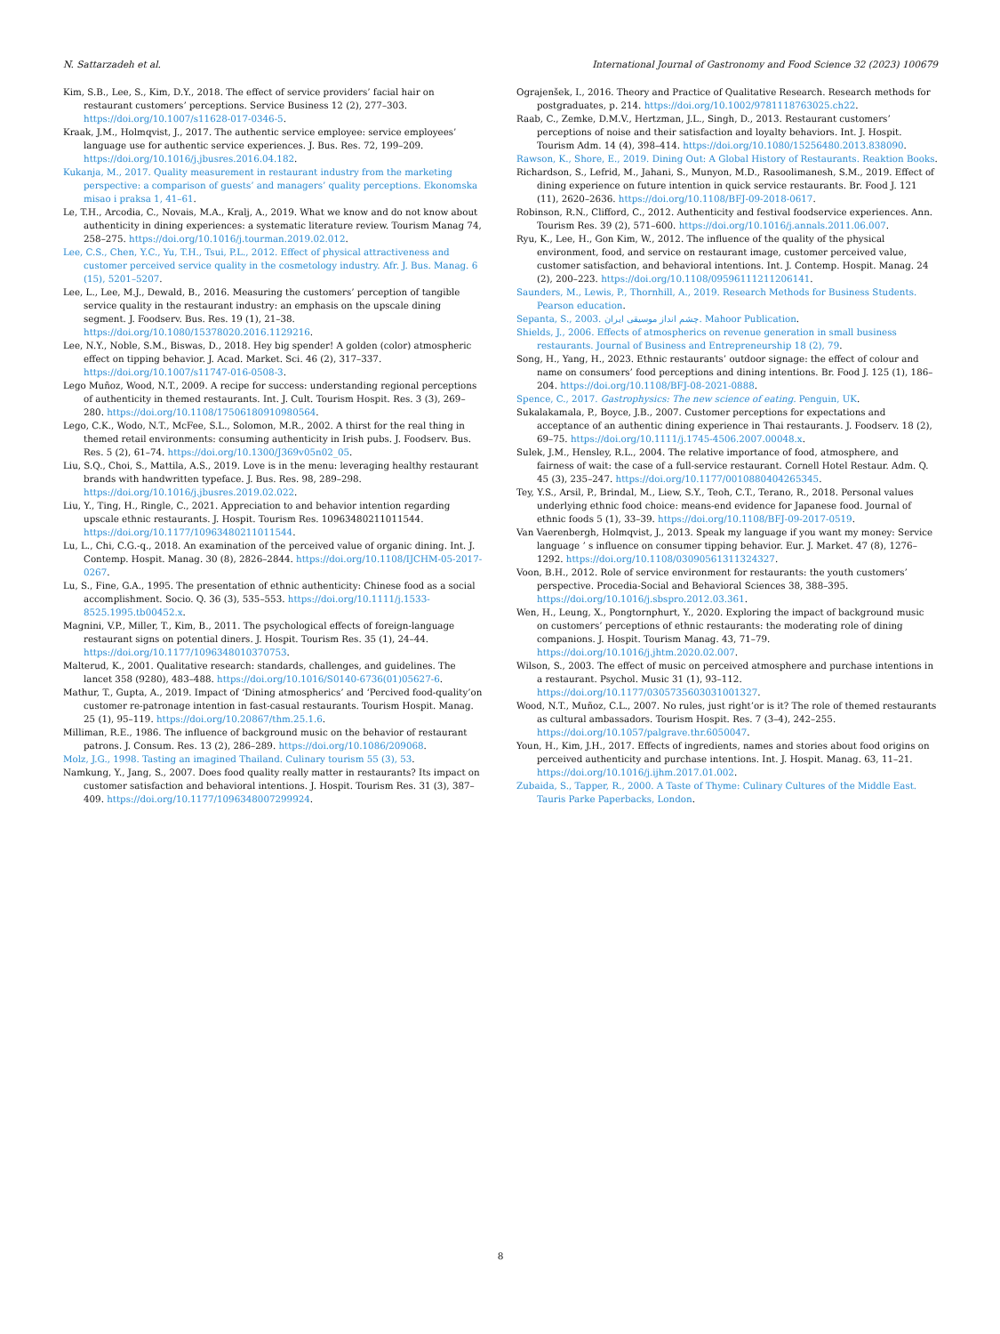N. Sattarzadeh et al. International Journal of Gastronomy and Food Science 32 (2023) 100679
Kim, S.B., Lee, S., Kim, D.Y., 2018. The effect of service providers’ facial hair on restaurant customers’ perceptions. Service Business 12 (2), 277–303. https://doi.org/10.1007/s11628-017-0346-5.
Kraak, J.M., Holmqvist, J., 2017. The authentic service employee: service employees’ language use for authentic service experiences. J. Bus. Res. 72, 199–209. https://doi.org/10.1016/j.jbusres.2016.04.182.
Kukanja, M., 2017. Quality measurement in restaurant industry from the marketing perspective: a comparison of guests’ and managers’ quality perceptions. Ekonomska misao i praksa 1, 41–61.
Le, T.H., Arcodia, C., Novais, M.A., Kralj, A., 2019. What we know and do not know about authenticity in dining experiences: a systematic literature review. Tourism Manag 74, 258–275. https://doi.org/10.1016/j.tourman.2019.02.012.
Lee, C.S., Chen, Y.C., Yu, T.H., Tsui, P.L., 2012. Effect of physical attractiveness and customer perceived service quality in the cosmetology industry. Afr. J. Bus. Manag. 6 (15), 5201–5207.
Lee, L., Lee, M.J., Dewald, B., 2016. Measuring the customers’ perception of tangible service quality in the restaurant industry: an emphasis on the upscale dining segment. J. Foodserv. Bus. Res. 19 (1), 21–38. https://doi.org/10.1080/15378020.2016.1129216.
Lee, N.Y., Noble, S.M., Biswas, D., 2018. Hey big spender! A golden (color) atmospheric effect on tipping behavior. J. Acad. Market. Sci. 46 (2), 317–337. https://doi.org/10.1007/s11747-016-0508-3.
Lego Muñoz, Wood, N.T., 2009. A recipe for success: understanding regional perceptions of authenticity in themed restaurants. Int. J. Cult. Tourism Hospit. Res. 3 (3), 269–280. https://doi.org/10.1108/17506180910980564.
Lego, C.K., Wodo, N.T., McFee, S.L., Solomon, M.R., 2002. A thirst for the real thing in themed retail environments: consuming authenticity in Irish pubs. J. Foodserv. Bus. Res. 5 (2), 61–74. https://doi.org/10.1300/J369v05n02_05.
Liu, S.Q., Choi, S., Mattila, A.S., 2019. Love is in the menu: leveraging healthy restaurant brands with handwritten typeface. J. Bus. Res. 98, 289–298. https://doi.org/10.1016/j.jbusres.2019.02.022.
Liu, Y., Ting, H., Ringle, C., 2021. Appreciation to and behavior intention regarding upscale ethnic restaurants. J. Hospit. Tourism Res. 10963480211011544. https://doi.org/10.1177/10963480211011544.
Lu, L., Chi, C.G.-q., 2018. An examination of the perceived value of organic dining. Int. J. Contemp. Hospit. Manag. 30 (8), 2826–2844. https://doi.org/10.1108/IJCHM-05-2017-0267.
Lu, S., Fine, G.A., 1995. The presentation of ethnic authenticity: Chinese food as a social accomplishment. Socio. Q. 36 (3), 535–553. https://doi.org/10.1111/j.1533-8525.1995.tb00452.x.
Magnini, V.P., Miller, T., Kim, B., 2011. The psychological effects of foreign-language restaurant signs on potential diners. J. Hospit. Tourism Res. 35 (1), 24–44. https://doi.org/10.1177/1096348010370753.
Malterud, K., 2001. Qualitative research: standards, challenges, and guidelines. The lancet 358 (9280), 483–488. https://doi.org/10.1016/S0140-6736(01)05627-6.
Mathur, T., Gupta, A., 2019. Impact of ‘Dining atmospherics’ and ‘Percived food-quality’on customer re-patronage intention in fast-casual restaurants. Tourism Hospit. Manag. 25 (1), 95–119. https://doi.org/10.20867/thm.25.1.6.
Milliman, R.E., 1986. The influence of background music on the behavior of restaurant patrons. J. Consum. Res. 13 (2), 286–289. https://doi.org/10.1086/209068.
Molz, J.G., 1998. Tasting an imagined Thailand. Culinary tourism 55 (3), 53.
Namkung, Y., Jang, S., 2007. Does food quality really matter in restaurants? Its impact on customer satisfaction and behavioral intentions. J. Hospit. Tourism Res. 31 (3), 387–409. https://doi.org/10.1177/1096348007299924.
Ograjenšek, I., 2016. Theory and Practice of Qualitative Research. Research methods for postgraduates, p. 214. https://doi.org/10.1002/9781118763025.ch22.
Raab, C., Zemke, D.M.V., Hertzman, J.L., Singh, D., 2013. Restaurant customers’ perceptions of noise and their satisfaction and loyalty behaviors. Int. J. Hospit. Tourism Adm. 14 (4), 398–414. https://doi.org/10.1080/15256480.2013.838090.
Rawson, K., Shore, E., 2019. Dining Out: A Global History of Restaurants. Reaktion Books.
Richardson, S., Lefrid, M., Jahani, S., Munyon, M.D., Rasoolimanesh, S.M., 2019. Effect of dining experience on future intention in quick service restaurants. Br. Food J. 121 (11), 2620–2636. https://doi.org/10.1108/BFJ-09-2018-0617.
Robinson, R.N., Clifford, C., 2012. Authenticity and festival foodservice experiences. Ann. Tourism Res. 39 (2), 571–600. https://doi.org/10.1016/j.annals.2011.06.007.
Ryu, K., Lee, H., Gon Kim, W., 2012. The influence of the quality of the physical environment, food, and service on restaurant image, customer perceived value, customer satisfaction, and behavioral intentions. Int. J. Contemp. Hospit. Manag. 24 (2), 200–223. https://doi.org/10.1108/09596111211206141.
Saunders, M., Lewis, P., Thornhill, A., 2019. Research Methods for Business Students. Pearson education.
Sepanta, S., 2003. چشم انداز موسیقی ایران. Mahoor Publication.
Shields, J., 2006. Effects of atmospherics on revenue generation in small business restaurants. Journal of Business and Entrepreneurship 18 (2), 79.
Song, H., Yang, H., 2023. Ethnic restaurants’ outdoor signage: the effect of colour and name on consumers’ food perceptions and dining intentions. Br. Food J. 125 (1), 186–204. https://doi.org/10.1108/BFJ-08-2021-0888.
Spence, C., 2017. Gastrophysics: The new science of eating. Penguin, UK.
Sukalakamala, P., Boyce, J.B., 2007. Customer perceptions for expectations and acceptance of an authentic dining experience in Thai restaurants. J. Foodserv. 18 (2), 69–75. https://doi.org/10.1111/j.1745-4506.2007.00048.x.
Sulek, J.M., Hensley, R.L., 2004. The relative importance of food, atmosphere, and fairness of wait: the case of a full-service restaurant. Cornell Hotel Restaur. Adm. Q. 45 (3), 235–247. https://doi.org/10.1177/0010880404265345.
Tey, Y.S., Arsil, P., Brindal, M., Liew, S.Y., Teoh, C.T., Terano, R., 2018. Personal values underlying ethnic food choice: means-end evidence for Japanese food. Journal of ethnic foods 5 (1), 33–39. https://doi.org/10.1108/BFJ-09-2017-0519.
Van Vaerenbergh, Holmqvist, J., 2013. Speak my language if you want my money: Service language ’ s influence on consumer tipping behavior. Eur. J. Market. 47 (8), 1276–1292. https://doi.org/10.1108/03090561311324327.
Voon, B.H., 2012. Role of service environment for restaurants: the youth customers’ perspective. Procedia-Social and Behavioral Sciences 38, 388–395. https://doi.org/10.1016/j.sbspro.2012.03.361.
Wen, H., Leung, X., Pongtornphurt, Y., 2020. Exploring the impact of background music on customers’ perceptions of ethnic restaurants: the moderating role of dining companions. J. Hospit. Tourism Manag. 43, 71–79. https://doi.org/10.1016/j.jhtm.2020.02.007.
Wilson, S., 2003. The effect of music on perceived atmosphere and purchase intentions in a restaurant. Psychol. Music 31 (1), 93–112. https://doi.org/10.1177/0305735603031001327.
Wood, N.T., Muñoz, C.L., 2007. No rules, just right’or is it? The role of themed restaurants as cultural ambassadors. Tourism Hospit. Res. 7 (3–4), 242–255. https://doi.org/10.1057/palgrave.thr.6050047.
Youn, H., Kim, J.H., 2017. Effects of ingredients, names and stories about food origins on perceived authenticity and purchase intentions. Int. J. Hospit. Manag. 63, 11–21. https://doi.org/10.1016/j.ijhm.2017.01.002.
Zubaida, S., Tapper, R., 2000. A Taste of Thyme: Culinary Cultures of the Middle East. Tauris Parke Paperbacks, London.
8